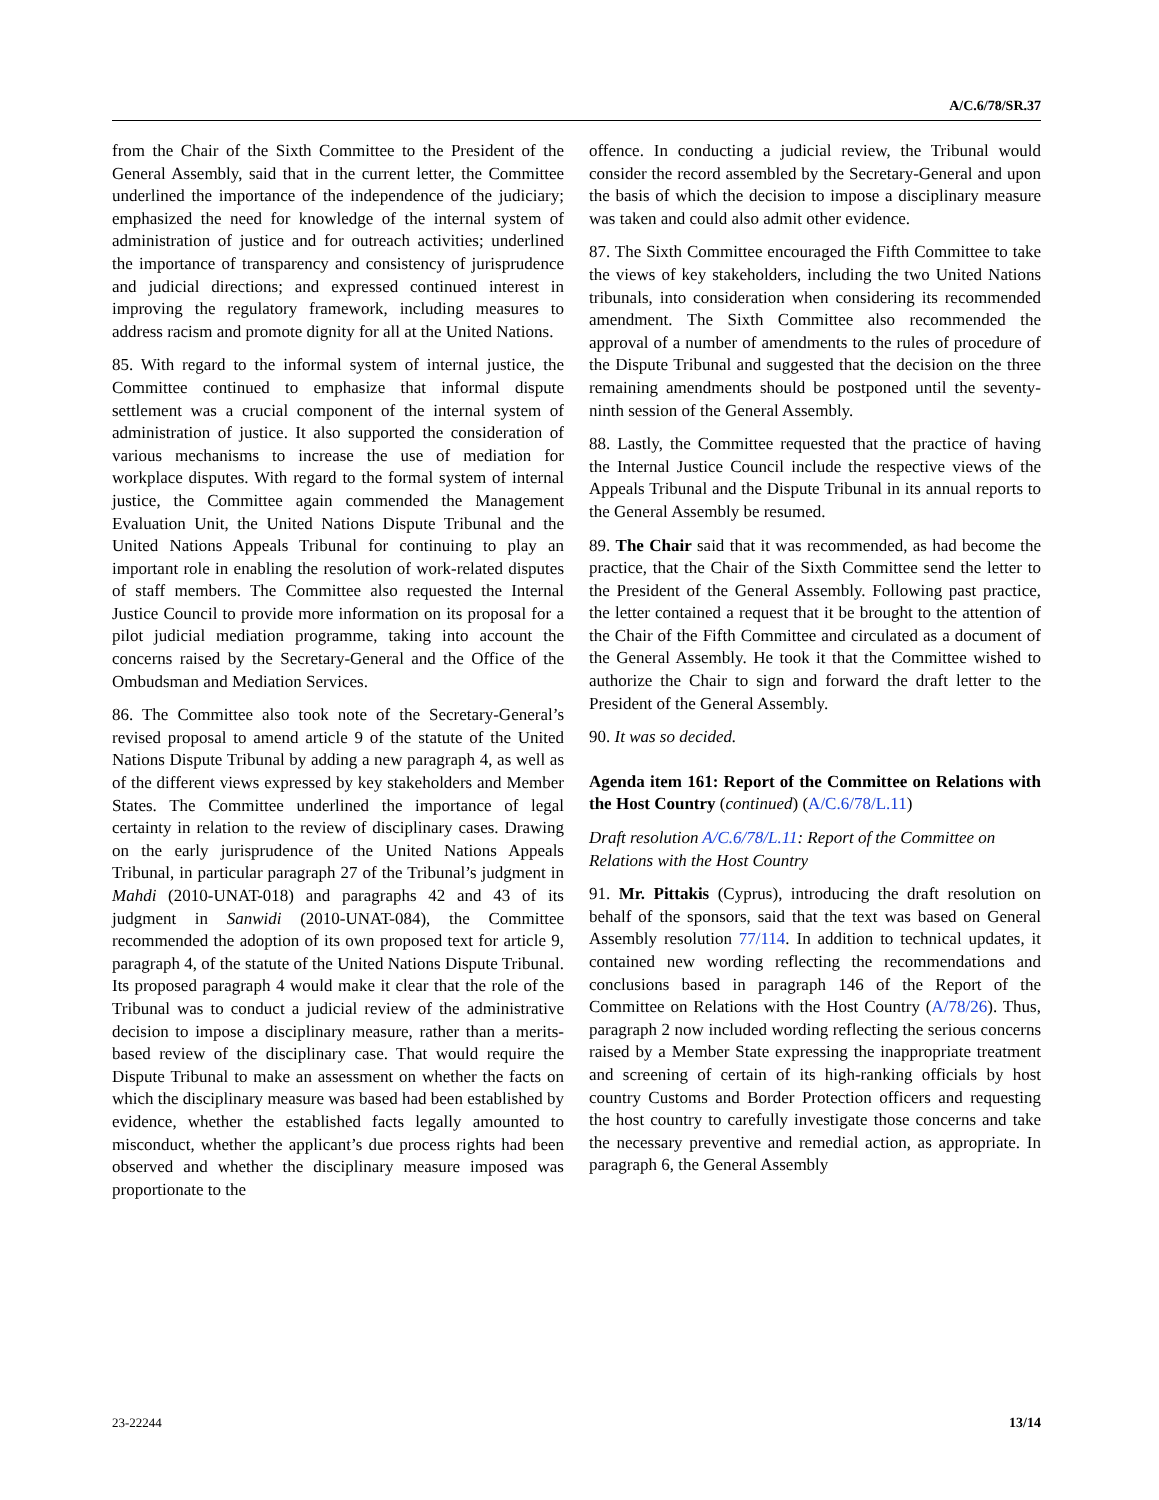A/C.6/78/SR.37
from the Chair of the Sixth Committee to the President of the General Assembly, said that in the current letter, the Committee underlined the importance of the independence of the judiciary; emphasized the need for knowledge of the internal system of administration of justice and for outreach activities; underlined the importance of transparency and consistency of jurisprudence and judicial directions; and expressed continued interest in improving the regulatory framework, including measures to address racism and promote dignity for all at the United Nations.
85. With regard to the informal system of internal justice, the Committee continued to emphasize that informal dispute settlement was a crucial component of the internal system of administration of justice. It also supported the consideration of various mechanisms to increase the use of mediation for workplace disputes. With regard to the formal system of internal justice, the Committee again commended the Management Evaluation Unit, the United Nations Dispute Tribunal and the United Nations Appeals Tribunal for continuing to play an important role in enabling the resolution of work-related disputes of staff members. The Committee also requested the Internal Justice Council to provide more information on its proposal for a pilot judicial mediation programme, taking into account the concerns raised by the Secretary-General and the Office of the Ombudsman and Mediation Services.
86. The Committee also took note of the Secretary-General’s revised proposal to amend article 9 of the statute of the United Nations Dispute Tribunal by adding a new paragraph 4, as well as of the different views expressed by key stakeholders and Member States. The Committee underlined the importance of legal certainty in relation to the review of disciplinary cases. Drawing on the early jurisprudence of the United Nations Appeals Tribunal, in particular paragraph 27 of the Tribunal’s judgment in Mahdi (2010-UNAT-018) and paragraphs 42 and 43 of its judgment in Sanwidi (2010-UNAT-084), the Committee recommended the adoption of its own proposed text for article 9, paragraph 4, of the statute of the United Nations Dispute Tribunal. Its proposed paragraph 4 would make it clear that the role of the Tribunal was to conduct a judicial review of the administrative decision to impose a disciplinary measure, rather than a merits-based review of the disciplinary case. That would require the Dispute Tribunal to make an assessment on whether the facts on which the disciplinary measure was based had been established by evidence, whether the established facts legally amounted to misconduct, whether the applicant’s due process rights had been observed and whether the disciplinary measure imposed was proportionate to the
offence. In conducting a judicial review, the Tribunal would consider the record assembled by the Secretary-General and upon the basis of which the decision to impose a disciplinary measure was taken and could also admit other evidence.
87. The Sixth Committee encouraged the Fifth Committee to take the views of key stakeholders, including the two United Nations tribunals, into consideration when considering its recommended amendment. The Sixth Committee also recommended the approval of a number of amendments to the rules of procedure of the Dispute Tribunal and suggested that the decision on the three remaining amendments should be postponed until the seventy-ninth session of the General Assembly.
88. Lastly, the Committee requested that the practice of having the Internal Justice Council include the respective views of the Appeals Tribunal and the Dispute Tribunal in its annual reports to the General Assembly be resumed.
89. The Chair said that it was recommended, as had become the practice, that the Chair of the Sixth Committee send the letter to the President of the General Assembly. Following past practice, the letter contained a request that it be brought to the attention of the Chair of the Fifth Committee and circulated as a document of the General Assembly. He took it that the Committee wished to authorize the Chair to sign and forward the draft letter to the President of the General Assembly.
90. It was so decided.
Agenda item 161: Report of the Committee on Relations with the Host Country (continued) (A/C.6/78/L.11)
Draft resolution A/C.6/78/L.11: Report of the Committee on Relations with the Host Country
91. Mr. Pittakis (Cyprus), introducing the draft resolution on behalf of the sponsors, said that the text was based on General Assembly resolution 77/114. In addition to technical updates, it contained new wording reflecting the recommendations and conclusions based in paragraph 146 of the Report of the Committee on Relations with the Host Country (A/78/26). Thus, paragraph 2 now included wording reflecting the serious concerns raised by a Member State expressing the inappropriate treatment and screening of certain of its high-ranking officials by host country Customs and Border Protection officers and requesting the host country to carefully investigate those concerns and take the necessary preventive and remedial action, as appropriate. In paragraph 6, the General Assembly
23-22244 13/14